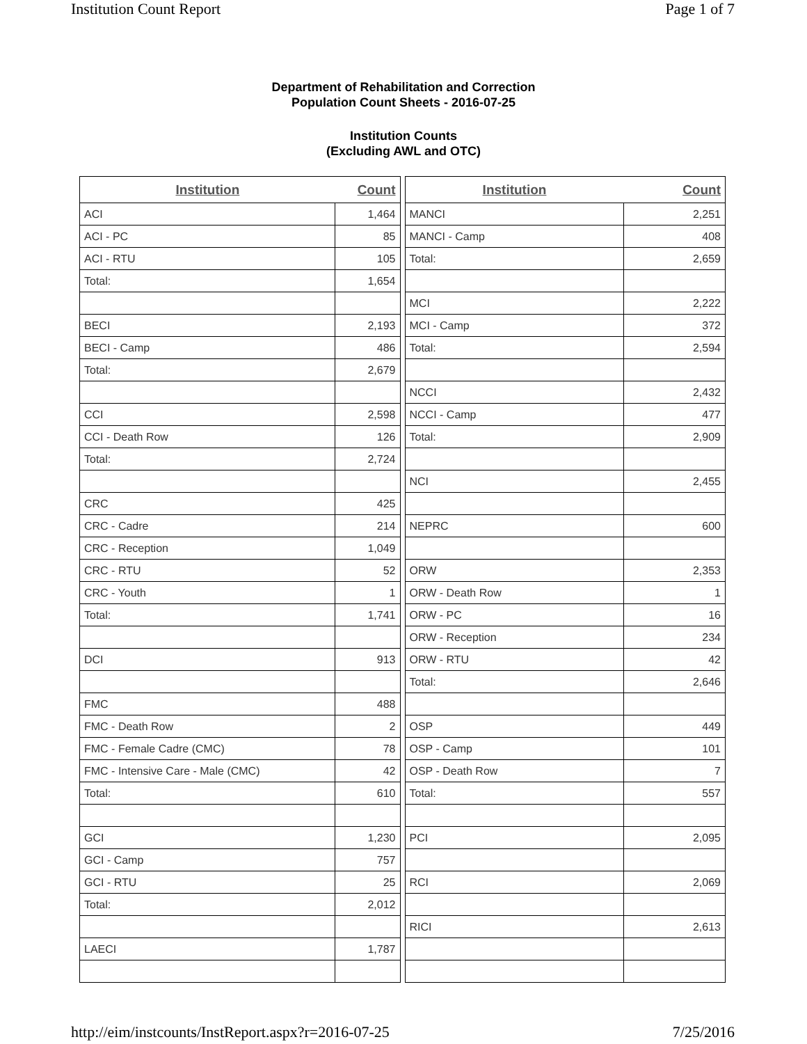Institution Count Report Page 1 of 7
Department of Rehabilitation and Correction
Population Count Sheets - 2016-07-25
Institution Counts
(Excluding AWL and OTC)
| Institution | Count |
| --- | --- |
| ACI | 1,464 |
| ACI - PC | 85 |
| ACI - RTU | 105 |
| Total: | 1,654 |
| BECI | 2,193 |
| BECI - Camp | 486 |
| Total: | 2,679 |
| CCI | 2,598 |
| CCI - Death Row | 126 |
| Total: | 2,724 |
| CRC | 425 |
| CRC - Cadre | 214 |
| CRC - Reception | 1,049 |
| CRC - RTU | 52 |
| CRC - Youth | 1 |
| Total: | 1,741 |
| DCI | 913 |
| FMC | 488 |
| FMC - Death Row | 2 |
| FMC - Female Cadre (CMC) | 78 |
| FMC - Intensive Care - Male (CMC) | 42 |
| Total: | 610 |
| GCI | 1,230 |
| GCI - Camp | 757 |
| GCI - RTU | 25 |
| Total: | 2,012 |
| LAECI | 1,787 |
| Institution | Count |
| --- | --- |
| MANCI | 2,251 |
| MANCI - Camp | 408 |
| Total: | 2,659 |
| MCI | 2,222 |
| MCI - Camp | 372 |
| Total: | 2,594 |
| NCCI | 2,432 |
| NCCI - Camp | 477 |
| Total: | 2,909 |
| NCI | 2,455 |
| NEPRC | 600 |
| ORW | 2,353 |
| ORW - Death Row | 1 |
| ORW - PC | 16 |
| ORW - Reception | 234 |
| ORW - RTU | 42 |
| Total: | 2,646 |
| OSP | 449 |
| OSP - Camp | 101 |
| OSP - Death Row | 7 |
| Total: | 557 |
| PCI | 2,095 |
| RCI | 2,069 |
| RICI | 2,613 |
http://eim/instcounts/InstReport.aspx?r=2016-07-25 7/25/2016